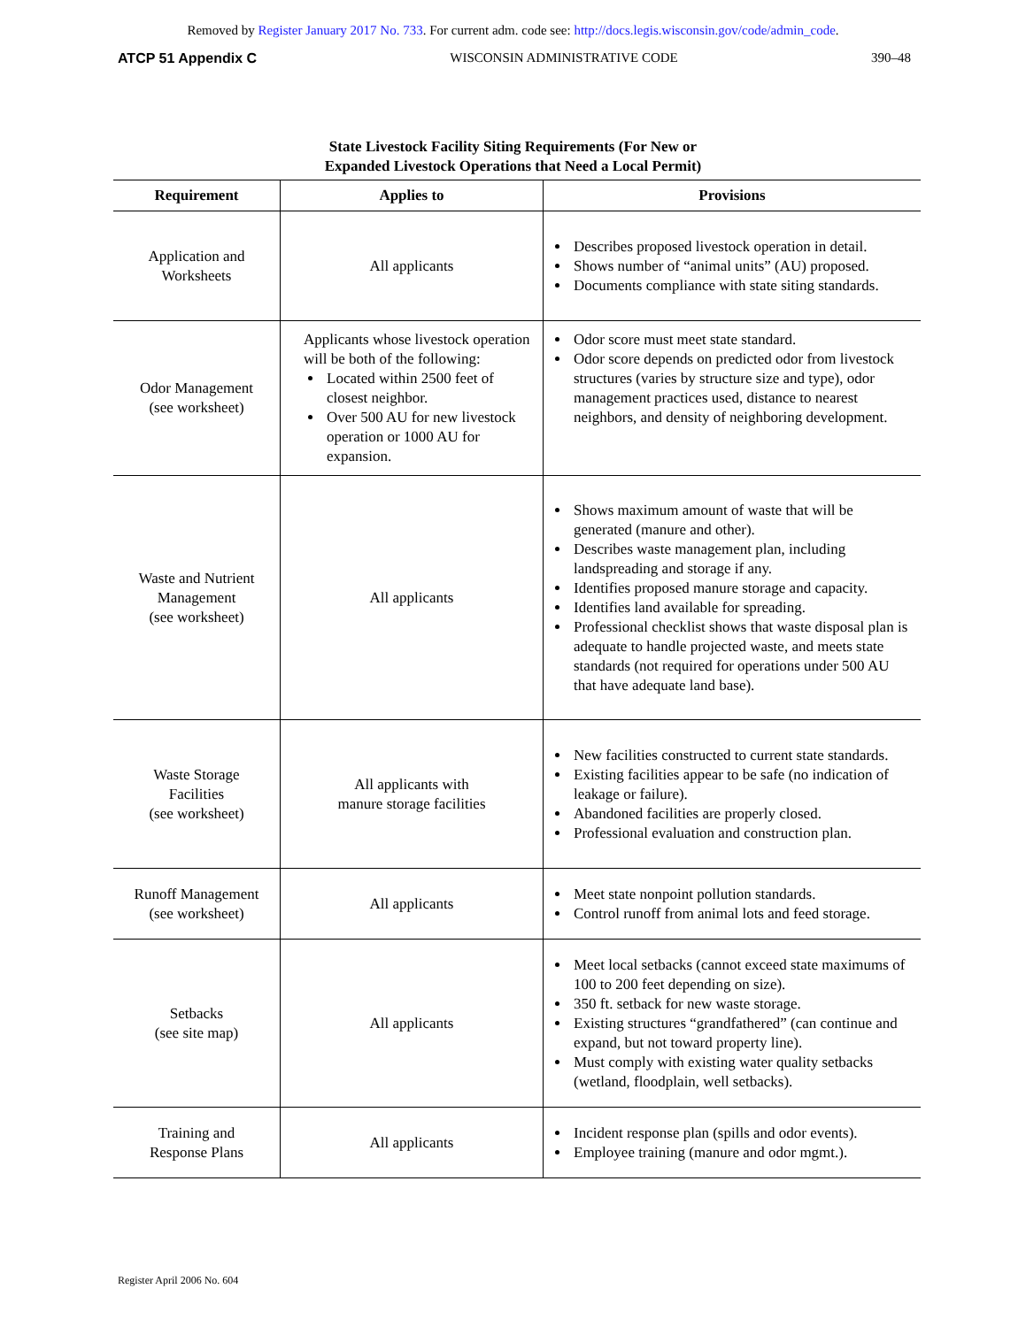Removed by Register January 2017 No. 733. For current adm. code see: http://docs.legis.wisconsin.gov/code/admin_code.
ATCP 51 Appendix C WISCONSIN ADMINISTRATIVE CODE 390–48
State Livestock Facility Siting Requirements (For New or
Expanded Livestock Operations that Need a Local Permit)
| Requirement | Applies to | Provisions |
| --- | --- | --- |
| Application and Worksheets | All applicants | Describes proposed livestock operation in detail. Shows number of “animal units” (AU) proposed. Documents compliance with state siting standards. |
| Odor Management (see worksheet) | Applicants whose livestock operation will be both of the following: Located within 2500 feet of closest neighbor. Over 500 AU for new livestock operation or 1000 AU for expansion. | Odor score must meet state standard. Odor score depends on predicted odor from livestock structures (varies by structure size and type), odor management practices used, distance to nearest neighbors, and density of neighboring development. |
| Waste and Nutrient Management (see worksheet) | All applicants | Shows maximum amount of waste that will be generated (manure and other). Describes waste management plan, including landspreading and storage if any. Identifies proposed manure storage and capacity. Identifies land available for spreading. Professional checklist shows that waste disposal plan is adequate to handle projected waste, and meets state standards (not required for operations under 500 AU that have adequate land base). |
| Waste Storage Facilities (see worksheet) | All applicants with manure storage facilities | New facilities constructed to current state standards. Existing facilities appear to be safe (no indication of leakage or failure). Abandoned facilities are properly closed. Professional evaluation and construction plan. |
| Runoff Management (see worksheet) | All applicants | Meet state nonpoint pollution standards. Control runoff from animal lots and feed storage. |
| Setbacks (see site map) | All applicants | Meet local setbacks (cannot exceed state maximums of 100 to 200 feet depending on size). 350 ft. setback for new waste storage. Existing structures “grandfathered” (can continue and expand, but not toward property line). Must comply with existing water quality setbacks (wetland, floodplain, well setbacks). |
| Training and Response Plans | All applicants | Incident response plan (spills and odor events). Employee training (manure and odor mgmt.). |
Register April 2006 No. 604